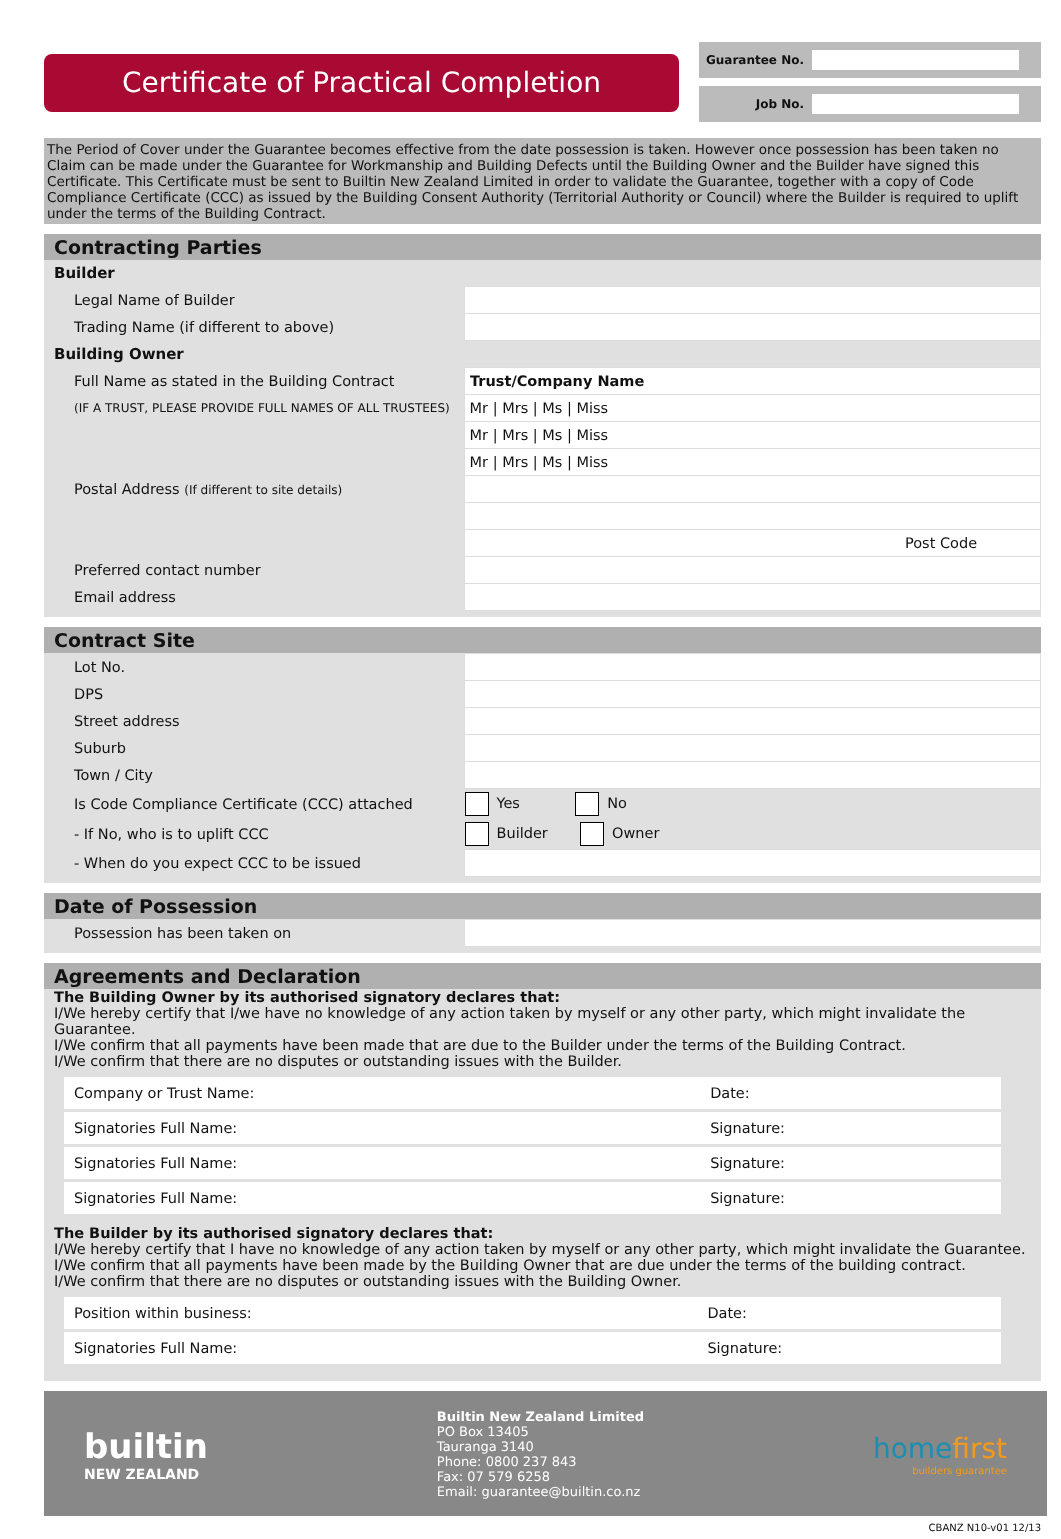Certificate of Practical Completion
Guarantee No.
Job No.
The Period of Cover under the Guarantee becomes effective from the date possession is taken. However once possession has been taken no Claim can be made under the Guarantee for Workmanship and Building Defects until the Building Owner and the Builder have signed this Certificate. This Certificate must be sent to Builtin New Zealand Limited in order to validate the Guarantee, together with a copy of Code Compliance Certificate (CCC) as issued by the Building Consent Authority (Territorial Authority or Council) where the Builder is required to uplift under the terms of the Building Contract.
Contracting Parties
Builder
| Legal Name of Builder | |
| Trading Name (if different to above) | |
Building Owner
| Full Name as stated in the Building Contract | Trust/Company Name |
| (IF A TRUST, PLEASE PROVIDE FULL NAMES OF ALL TRUSTEES) | Mr / Mrs / Ms / Miss |
| | Mr / Mrs / Ms / Miss |
| | Mr / Mrs / Ms / Miss |
| Postal Address (If different to site details) | |
| | Post Code |
| Preferred contact number | |
| Email address | |
Contract Site
| Lot No. | |
| DPS | |
| Street address | |
| Suburb | |
| Town / City | |
| Is Code Compliance Certificate (CCC) attached | Yes No |
| - If No, who is to uplift CCC | Builder Owner |
| - When do you expect CCC to be issued | |
Date of Possession
| Possession has been taken on | |
Agreements and Declaration
The Building Owner by its authorised signatory declares that:
I/We hereby certify that I/we have no knowledge of any action taken by myself or any other party, which might invalidate the Guarantee.
I/We confirm that all payments have been made that are due to the Builder under the terms of the Building Contract.
I/We confirm that there are no disputes or outstanding issues with the Builder.
| Company or Trust Name: | Date: |
| Signatories Full Name: | Signature: |
| Signatories Full Name: | Signature: |
| Signatories Full Name: | Signature: |
The Builder by its authorised signatory declares that:
I/We hereby certify that I have no knowledge of any action taken by myself or any other party, which might invalidate the Guarantee.
I/We confirm that all payments have been made by the Building Owner that are due under the terms of the building contract.
I/We confirm that there are no disputes or outstanding issues with the Building Owner.
| Position within business: | Date: |
| Signatories Full Name: | Signature: |
builtin
NEW ZEALAND
Builtin New Zealand Limited
PO Box 13405
Tauranga 3140
Phone: 0800 237 843
Fax: 07 579 6258
Email: guarantee@builtin.co.nz
homefirst
builders guarantee
CBANZ N10-v01 12/13